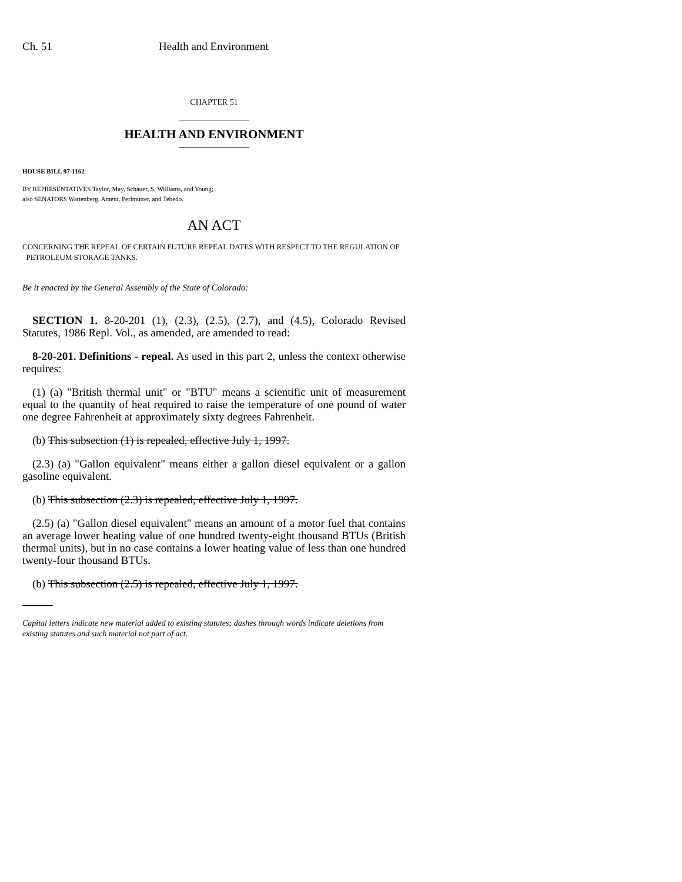Ch. 51 Health and Environment
CHAPTER 51
_______________
HEALTH AND ENVIRONMENT
_______________
HOUSE BILL 97-1162
BY REPRESENTATIVES Taylor, May, Schauer, S. Williams, and Young;
also SENATORS Wattenberg, Ament, Perlmutter, and Tebedo.
AN ACT
CONCERNING THE REPEAL OF CERTAIN FUTURE REPEAL DATES WITH RESPECT TO THE REGULATION OF
PETROLEUM STORAGE TANKS.
Be it enacted by the General Assembly of the State of Colorado:
SECTION 1. 8-20-201 (1), (2.3), (2.5), (2.7), and (4.5), Colorado Revised Statutes, 1986 Repl. Vol., as amended, are amended to read:
8-20-201. Definitions - repeal. As used in this part 2, unless the context otherwise requires:
(1) (a) "British thermal unit" or "BTU" means a scientific unit of measurement equal to the quantity of heat required to raise the temperature of one pound of water one degree Fahrenheit at approximately sixty degrees Fahrenheit.
(b) This subsection (1) is repealed, effective July 1, 1997.
(2.3) (a) "Gallon equivalent" means either a gallon diesel equivalent or a gallon gasoline equivalent.
(b) This subsection (2.3) is repealed, effective July 1, 1997.
(2.5) (a) "Gallon diesel equivalent" means an amount of a motor fuel that contains an average lower heating value of one hundred twenty-eight thousand BTUs (British thermal units), but in no case contains a lower heating value of less than one hundred twenty-four thousand BTUs.
(b) This subsection (2.5) is repealed, effective July 1, 1997.
Capital letters indicate new material added to existing statutes; dashes through words indicate deletions from existing statutes and such material not part of act.